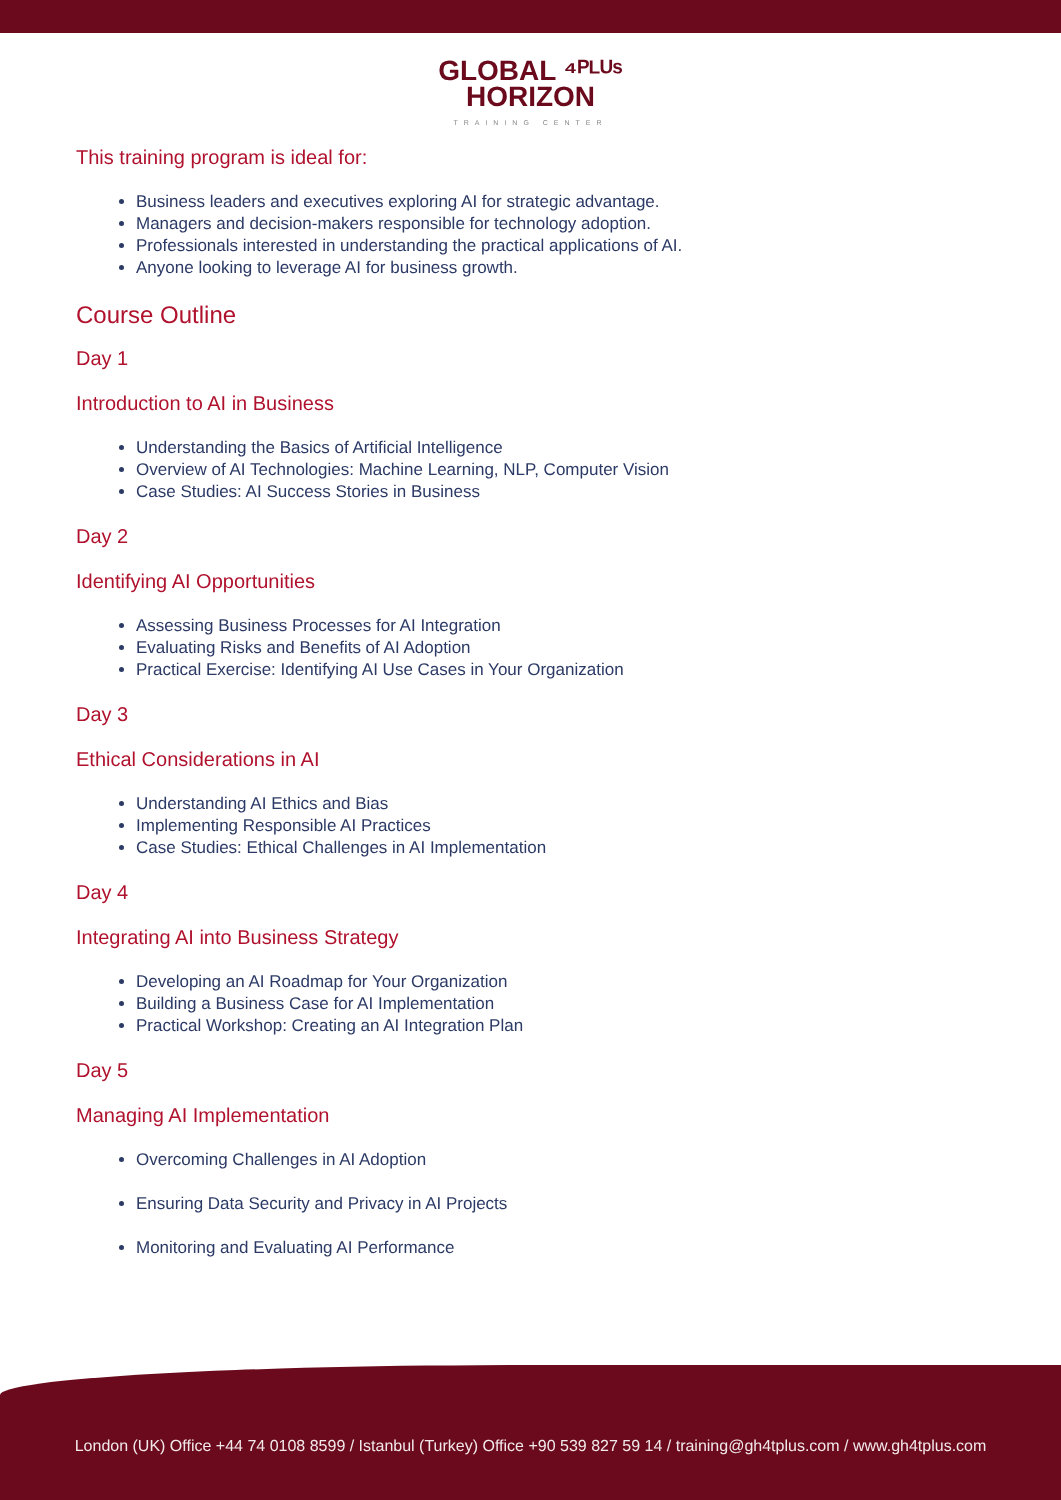GLOBAL ⁴ᴾᴸᵁˢ
HORIZON
TRAINING CENTER
This training program is ideal for:
Business leaders and executives exploring AI for strategic advantage.
Managers and decision-makers responsible for technology adoption.
Professionals interested in understanding the practical applications of AI.
Anyone looking to leverage AI for business growth.
Course Outline
Day 1
Introduction to AI in Business
Understanding the Basics of Artificial Intelligence
Overview of AI Technologies: Machine Learning, NLP, Computer Vision
Case Studies: AI Success Stories in Business
Day 2
Identifying AI Opportunities
Assessing Business Processes for AI Integration
Evaluating Risks and Benefits of AI Adoption
Practical Exercise: Identifying AI Use Cases in Your Organization
Day 3
Ethical Considerations in AI
Understanding AI Ethics and Bias
Implementing Responsible AI Practices
Case Studies: Ethical Challenges in AI Implementation
Day 4
Integrating AI into Business Strategy
Developing an AI Roadmap for Your Organization
Building a Business Case for AI Implementation
Practical Workshop: Creating an AI Integration Plan
Day 5
Managing AI Implementation
Overcoming Challenges in AI Adoption
Ensuring Data Security and Privacy in AI Projects
Monitoring and Evaluating AI Performance
London (UK) Office +44 74 0108 8599 / Istanbul (Turkey) Office +90 539 827 59 14 / training@gh4tplus.com / www.gh4tplus.com